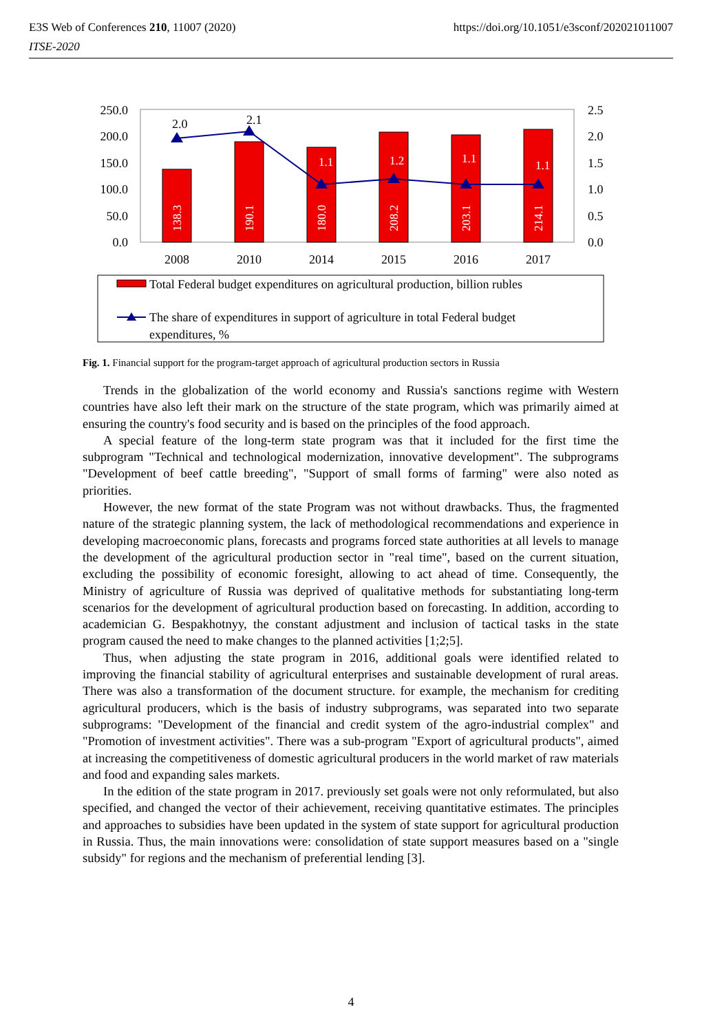E3S Web of Conferences 210, 11007 (2020)
ITSE-2020
https://doi.org/10.1051/e3sconf/202021011007
250.0
200.0
150.0
100.0
50.0
0.0
2.5
2.0
1.5
1.0
0.5
0.0
138.3
190.1
180.0
208.2
203.1
214.1
1.1
1.2
1.1
1.1
2.0
2.1
2008
2010
2014
2015
2016
2017
Total Federal budget expenditures on agricultural production, billion rubles
The share of expenditures in support of agriculture in total Federal budget
expenditures, %
Fig. 1. Financial support for the program-target approach of agricultural production sectors in Russia
Trends in the globalization of the world economy and Russia's sanctions regime with Western countries have also left their mark on the structure of the state program, which was primarily aimed at ensuring the country's food security and is based on the principles of the food approach.
A special feature of the long-term state program was that it included for the first time the subprogram "Technical and technological modernization, innovative development". The subprograms "Development of beef cattle breeding", "Support of small forms of farming" were also noted as priorities.
However, the new format of the state Program was not without drawbacks. Thus, the fragmented nature of the strategic planning system, the lack of methodological recommendations and experience in developing macroeconomic plans, forecasts and programs forced state authorities at all levels to manage the development of the agricultural production sector in "real time", based on the current situation, excluding the possibility of economic foresight, allowing to act ahead of time. Consequently, the Ministry of agriculture of Russia was deprived of qualitative methods for substantiating long-term scenarios for the development of agricultural production based on forecasting. In addition, according to academician G. Bespakhotnyy, the constant adjustment and inclusion of tactical tasks in the state program caused the need to make changes to the planned activities [1;2;5].
Thus, when adjusting the state program in 2016, additional goals were identified related to improving the financial stability of agricultural enterprises and sustainable development of rural areas. There was also a transformation of the document structure. for example, the mechanism for crediting agricultural producers, which is the basis of industry subprograms, was separated into two separate subprograms: "Development of the financial and credit system of the agro-industrial complex" and "Promotion of investment activities". There was a sub-program "Export of agricultural products", aimed at increasing the competitiveness of domestic agricultural producers in the world market of raw materials and food and expanding sales markets.
In the edition of the state program in 2017. previously set goals were not only reformulated, but also specified, and changed the vector of their achievement, receiving quantitative estimates. The principles and approaches to subsidies have been updated in the system of state support for agricultural production in Russia. Thus, the main innovations were: consolidation of state support measures based on a "single subsidy" for regions and the mechanism of preferential lending [3].
4